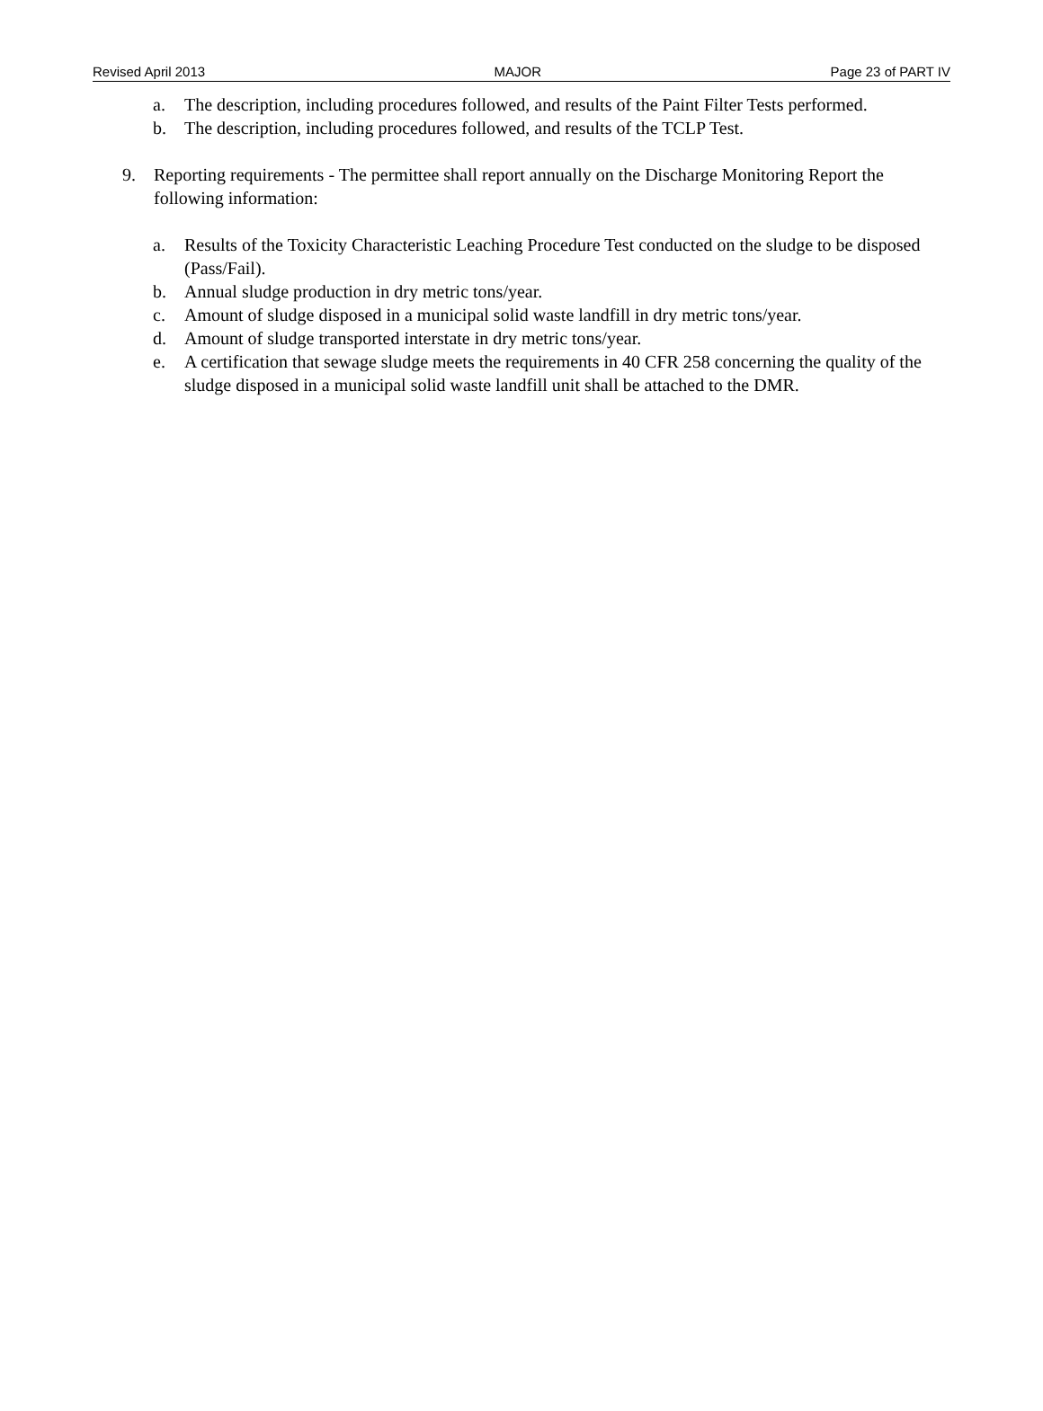Revised April 2013 MAJOR Page 23 of PART IV
a. The description, including procedures followed, and results of the Paint Filter Tests performed.
b. The description, including procedures followed, and results of the TCLP Test.
9. Reporting requirements - The permittee shall report annually on the Discharge Monitoring Report the following information:
a. Results of the Toxicity Characteristic Leaching Procedure Test conducted on the sludge to be disposed (Pass/Fail).
b. Annual sludge production in dry metric tons/year.
c. Amount of sludge disposed in a municipal solid waste landfill in dry metric tons/year.
d. Amount of sludge transported interstate in dry metric tons/year.
e. A certification that sewage sludge meets the requirements in 40 CFR 258 concerning the quality of the sludge disposed in a municipal solid waste landfill unit shall be attached to the DMR.